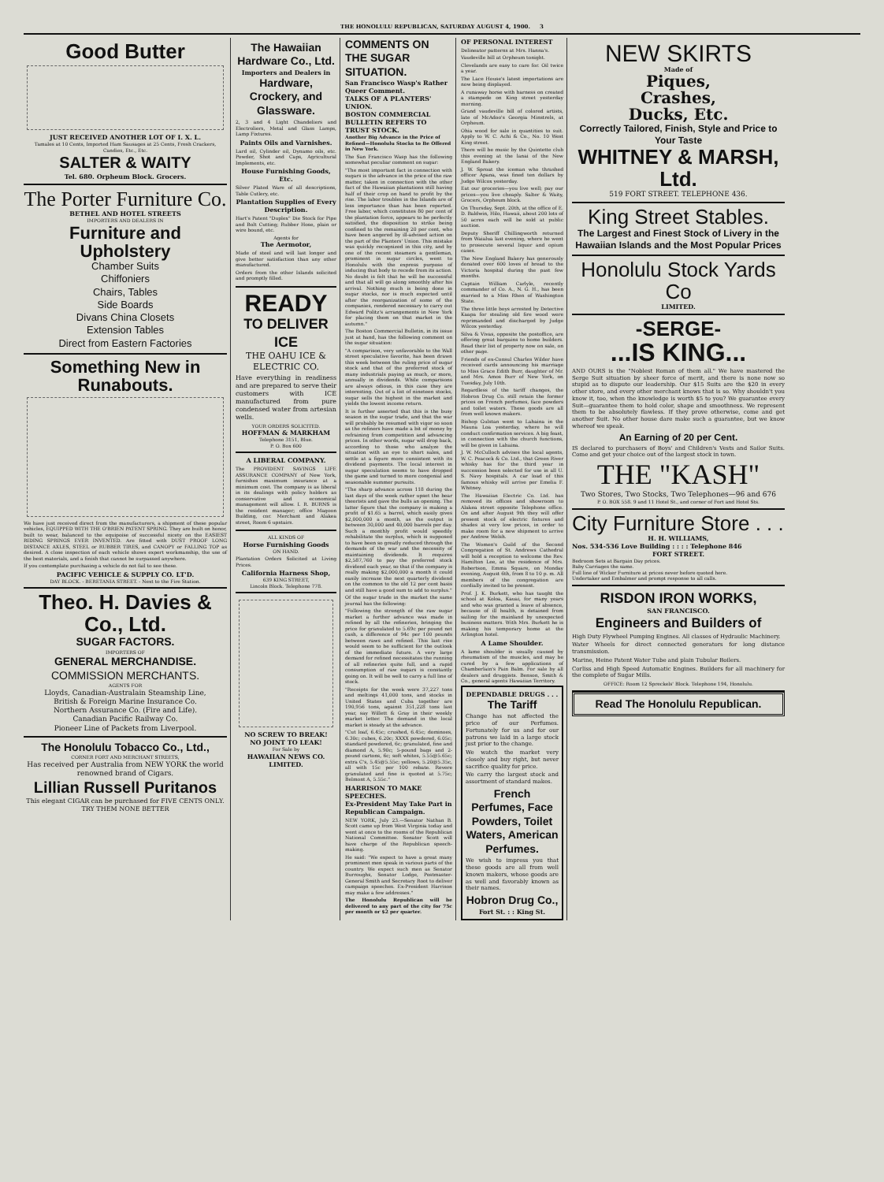THE HONOLULU REPUBLICAN, SATURDAY AUGUST 4, 1900. 3
Good Butter
JUST RECEIVED ANOTHER LOT OF I. X. L.
Tamales at 10 Cents, Imported Ham Sausages at 25 Cents, Fresh Crackers, Candies, Etc., Etc.
SALTER & WAITY
Tel. 680. Orpheum Block. Grocers.
The Porter Furniture Co.
BETHEL AND HOTEL STREETS
IMPORTERS AND DEALERS IN
Furniture and Upholstery
Chamber Suits
Chiffoniers
Chairs, Tables
Side Boards
Divans China Closets
Extension Tables
Direct from Eastern Factories
Something New in Runabouts.
We have just received direct from the manufacturers, a shipment of these popular vehicles, EQUIPPED WITH THE O'BRIEN PATENT SPRING. They are built on honor, built to wear, balanced to the equipoise of successful nicety on the EASIEST RIDING SPRINGS EVER INVENTED. Are fitted with DUST PROOF LONG DISTANCE AXLES, STEEL or RUBBER TIRES, and CANOPY or FALLING TOP as desired. A close inspection of each vehicle shows expert workmanship, the use of the best materials, and a finish that cannot be surpassed anywhere.
If you contemplate purchasing a vehicle do not fail to see these.
PACIFIC VEHICLE & SUPPLY CO. LT'D.
DAY BLOCK. - BERETANIA STREET. - Next to the Fire Station.
Theo. H. Davies & Co., Ltd.
SUGAR FACTORS.
IMPORTERS OF
GENERAL MERCHANDISE.
COMMISSION MERCHANTS.
AGENTS FOR
Lloyds, Canadian-Australain Steamship Line,
British & Foreign Marine Insurance Co.
Northern Assurance Co. (Fire and Life).
Canadian Pacific Railway Co.
Pioneer Line of Packets from Liverpool.
The Honolulu Tobacco Co., Ltd.,
CORNER FORT AND MERCHANT STREETS,
Has received per Australia from NEW YORK the world renowned brand of Cigars.
Lillian Russell Puritanos
This elegant CIGAR can be purchased for FIVE CENTS ONLY.
TRY THEM NONE BETTER
The Hawaiian Hardware Co., Ltd.
Importers and Dealers in
Hardware, Crockery, and Glassware.
2, 3 and 4 Light Chandeliers and Electroliers, Metal and Glass Lamps, Lamp Fixtures.
Paints Oils and Varnishes.
Lard oil, Cylinder oil, Dynamo oils, etc. Powder, Shot and Caps, Agricultural Implements, etc.
House Furnishing Goods, Etc.
Silver Plated Ware of all descriptions, Table Cutlery, etc.
Plantation Supplies of Every Description.
Hart's Patent "Duplex" Die Stock for Pipe and Bolt Cutting; Rubber Hose, plain or wire bound, etc.
Agents for
The Aermotor,
Made of steel and will last longer and give better satisfaction than any other manufactured.
Orders from the other Islands solicited and promptly filled.
READY
TO DELIVER ICE
THE OAHU ICE & ELECTRIC CO.
Have everything in readiness and are prepared to serve their customers with ICE manufactured from pure condensed water from artesian wells.
YOUR ORDERS SOLICITED.
HOFFMAN & MARKHAM
Telephone 3151, Blue.
P. O. Box 600
A LIBERAL COMPANY.
The PROVIDENT SAVINGS LIFE ASSURANCE COMPANY of New York, furnishes maximum insurance at a minimum cost. The company is as liberal in its dealings with policy holders as conservative and economical management will allow. I. R. BURNS is the resident manager; office Magoon Building, cor. Merchant and Alakea street, Room 6 upstairs.
ALL KINDS OF
Horse Furnishing Goods
ON HAND.
Plantation Orders Solicited at Living Prices.
California Harness Shop,
639 KING STREET,
Lincoln Block. Telephone 778.
NO SCREW TO BREAK!
NO JOINT TO LEAK!
For Sale by
HAWAIIAN NEWS CO. LIMITED.
COMMENTS ON THE SUGAR SITUATION.
San Francisco Wasp's Rather Queer Comment.
TALKS OF A PLANTERS' UNION.
BOSTON COMMERCIAL BULLETIN REFERS TO TRUST STOCK.
Another Big Advance in the Price of Refined—Honolulu Stocks to Be Offered in New York.
The San Francisco Wasp has the following somewhat peculiar comment on sugar:
"The most important fact in connection with sugars is the advance in the price of the raw matter, taken in connection with the other fact of the Hawaiian plantations still having half of their crop on hand to profit by the rise. The labor troubles in the Islands are of less importance than has been reported. Free labor, which constitutes 80 per cent of the plantation force, appears to be perfectly satisfied, the disposition to strike being confined to the remaining 20 per cent, who have been angered by ill-advised action on the part of the Planters' Union. This mistake was quickly recognized in this city, and by one of the recent steamers a gentleman, prominent in sugar circles, went to Honolulu with the express purpose of inducing that body to recede from its action. No doubt is felt that he will be successful and that all will go along smoothly after his arrival. Nothing much is being done in sugar stocks, nor is much expected until after the reorganization of some of the companies, rendered necessary to carry out Edward Politz's arrangements in New York for placing them on that market in the autumn."
The Boston Commercial Bulletin, in its issue just at hand, has the following comment on the sugar situation:
"A comparison, very unfavorable to the Wall street speculative favorite, has been drawn this week between the ruling price of sugar stock and that of the preferred stock of many industrials paying as much, or more, annually in dividends. While comparisons are always odious, in this case they are interesting. Out of a list of nineteen stocks, sugar sells the highest in the market and yields the lowest income return.
It is further asserted that this is the busy season in the sugar trade, and that the war will probably be resumed with vigor so soon as the refiners have made a bit of money by refraining from competition and advancing prices. In other words, sugar will drop back, according to those who analyze the situation with an eye to short sales, and settle at a figure more consistent with its dividend payments. The local interest in sugar speculation seems to have dropped the game and turned to more congenial and seasonable summer pursuits.
"The sharp advance across 118 during the last days of the week rather upset the bear theorists and gave the bulls an opening. The latter figure that the company is making a profit of $1.65 a barrel, which easily gives $2,000,000 a month, as the output is between 30,000 and 40,000 barrels per day. Such a monthly profit would speedily rehabilitate the surplus, which is supposed to have been so greatly reduced through the demands of the war and the necessity of maintaining dividends. It requires $2,587,760 to pay the preferred stock dividend each year, so that if the company is really making $2,000,000 a month it could easily increase the next quarterly dividend on the common to the old 12 per cent basis and still have a good sum to add to surplus."
Of the sugar trade in the market the same journal has the following:
"Following the strength of the raw sugar market a further advance was made in refined by all the refineries, bringing the price for granulated to 5.69c per pound net cash, a difference of 94c per 100 pounds between raws and refined. This last rise would seem to be sufficient for the outlook of the immediate future. A very large demand for refined necessitates the running of all refineries quite full, and a rapid consumption of raw sugars is constantly going on. It will be well to carry a full line of stock.
"Receipts for the week were 37,227 tons and meltings 41,000 tons, and stocks in United States and Cuba together are 190,956 tons, against 351,228 tons last year, say Willett & Gray in their weekly market letter. The demand in the local market is steady at the advance.
"Cut loaf, 6.45c; crushed, 6.45c; dominoes, 6.30c; cubes, 6.20c; XXXX powdered, 6.05c; standard powdered, 6c; granulated, fine and diamond A, 5.90c; 5-pound bags and 2-pound cartons, 6c; soft whites, 5.55@5.65c; extra C's, 5.45@5.55c; yellows, 5.20@5.35c, all with 15c per 100 rebate. Revere granulated and fine is quoted at 5.75c; Belmont A, 5.55c."
HARRISON TO MAKE SPEECHES.
Ex-President May Take Part in Republican Campaign.
NEW YORK, July 23.—Senator Nathan B. Scott came up from West Virginia today and went at once to the rooms of the Republican National Committee. Senator Scott will have charge of the Republican speech-making.
He said: "We expect to have a great many prominent men speak in various parts of the country. We expect such men as Senator Burroughs, Senator Lodge, Postmaster-General Smith and Secretary Root to deliver campaign speeches. Ex-President Harrison may make a few addresses."
The Honolulu Republican will be delivered to any part of the city for 75c per month or $2 per quarter.
OF PERSONAL INTEREST
Delineator patterns at Mrs. Hanna's.
Vaudeville bill at Orpheum tonight.
Clevelands are easy to care for. Oil twice a year.
The Lace House's latest importations are now being displayed.
A runaway horse with harness on created a stampede on King street yesterday morning.
Grand vaudeville bill of colored artists, late of McAdoo's Georgia Minstrels, at Orpheum.
Ohia wood for sale in quantities to suit. Apply to W. C. Achi & Co., No. 10 West King street.
There will be music by the Quintette club this evening at the lanai of the New England Bakery.
J. W. Sproat the iceman who thrashed officer Apana, was fined ten dollars by Judge Wilcox yesterday.
Eat our groceries—you live well; pay our prices—you live cheaply. Salter & Waity, Grocers, Orpheum block.
On Thursday, Sept. 20th, at the office of E. D. Baldwin, Hilo, Hawaii, about 200 lots of 50 acres each will be sold at public auction.
Deputy Sheriff Chillingworth returned from Waialua last evening, where he went to prosecute several liquor and opium cases.
The New England Bakery has generously donated over 600 loves of bread to the Victoria hospital during the past few months.
Captain William Carlyle, recently commander of Co. A., N. G. H., has been married to a Miss Rhen of Washington State.
The three little boys arrested by Detective Kaapa for stealing old fire wood were reprimanded and discharged by Judge Wilcox yesterday.
Silva & Vivas, opposite the postoffice, are offering great bargains to home builders. Read their list of property now on sale, on other page.
Friends of ex-Consul Charles Wilder have received cards announcing his marriage to Miss Grace Edith Burr, daughter of Mr. and Mrs. Amos Burr of New York, on Tuesday, July 10th.
Regardless of the tariff changes, the Hobron Drug Co. still retain the former prices on French perfumes, face powders and toilet waters. These goods are all from well known makers.
Bishop Gulstan went to Lahaina in the Mauna Loa yesterday, where he will conduct confirmation services. A big feast, in connection with the church functions, will be given in Lahaina.
J. W. McCulloch advises the local agents, W. C. Peacock & Co. Ltd., that Green River whisky has for the third year in succession been selected for use in all U. S. Navy hospitals. A car load of this famous whisky will arrive per Emelia F. Whitney.
The Hawaiian Electric Co. Ltd. has removed its offices and showroom to Alakea street opposite Telephone office. On and after August 9th they will offer present stock of electric fixtures and shades at very low prices, in order to make room for a new shipment to arrive per Andrew Welsh.
The Women's Guild of the Second Congregation of St. Andrews Cathedral will hold a reception to welcome the Rev. Hamilton Lee, at the residence of Mrs. Robertson, Emma Square, on Monday evening, August 6th, from 8 to 10 p. m. All members of the congregation are cordially invited to be present.
Prof. J. K. Burkett, who has taught the school at Koloa, Kauai, for many years and who was granted a leave of absence, because of ill health, is detained from sailing for the mainland by unexpected business matters. With Mrs. Burkett he is making his temporary home at the Arlington hotel.
A Lame Shoulder.
A lame shoulder is usually caused by rheumatism of the muscles, and may be cured by a few applications of Chamberlain's Pain Balm. For sale by all dealers and druggists. Benson, Smith & Co., general agents Hawaiian Territory.
DEPENDABLE DRUGS . . .
The Tariff
Change has not affected the price of our Perfumes. Fortunately for us and for our patrons we laid in a large stock just prior to the change.
We watch the market very closely and buy right, but never sacrifice quality for price.
We carry the largest stock and assortment of standard makes.
French Perfumes, Face Powders, Toilet Waters, American Perfumes.
We wish to impress you that these goods are all from well known makers, whose goods are as well and favorably known as their names.
Hobron Drug Co.,
Fort St. : : King St.
NEW SKIRTS
Made of
Piques,
Crashes,
Ducks, Etc.
Correctly Tailored, Finish, Style and Price to Your Taste
WHITNEY & MARSH, Ltd.
519 FORT STREET. TELEPHONE 436.
King Street Stables.
The Largest and Finest Stock of Livery in the Hawaiian Islands and the Most Popular Prices
Honolulu Stock Yards Co
LIMITED.
-SERGE-
...IS KING...
AND OURS is the "Noblest Roman of them all." We have mastered the Serge Suit situation by sheer force of merit, and there is none now so stupid as to dispute our leadership. Our $15 Suits are the $20 in every other store, and every other merchant knows that is so. Why shouldn't you know it, too, when the knowledge is worth $5 to you? We guarantee every Suit—guarantee them to hold color, shape and smoothness. We represent them to be absolutely flawless. If they prove otherwise, come and get another Suit. No other house dare make such a guarantee, but we know whereof we speak.
An Earning of 20 per Cent.
IS declared to purchasers of Boys' and Children's Vests and Sailor Suits. Come and get your choice out of the largest stock in town.
THE "KASH"
Two Stores, Two Stocks, Two Telephones—96 and 676
P. O. BOX 558. 9 and 11 Hotel St., and corner of Fort and Hotel Sts.
City Furniture Store . . .
H. H. WILLIAMS,
Nos. 534-536 Love Building : : : : Telephone 846
FORT STREET.
Bedroom Sets at Bargain Day prices.
Baby Carriages the same.
Full line of Wicker Furniture at prices never before quoted here.
Undertaker and Embalmer and prompt response to all calls.
RISDON IRON WORKS,
SAN FRANCISCO.
Engineers and Builders of
High Duty Flywheel Pumping Engines. All classes of Hydraulic Machinery.
Water Wheels for direct connected generators for long distance transmission.
Marine, Heine Patent Water Tube and plain Tubular Boilers.
Corliss and High Speed Automatic Engines. Builders for all machinery for the complete of Sugar Mills.
OFFICE: Room 12 Spreckels' Block. Telephone 194, Honolulu.
Read The Honolulu Republican.